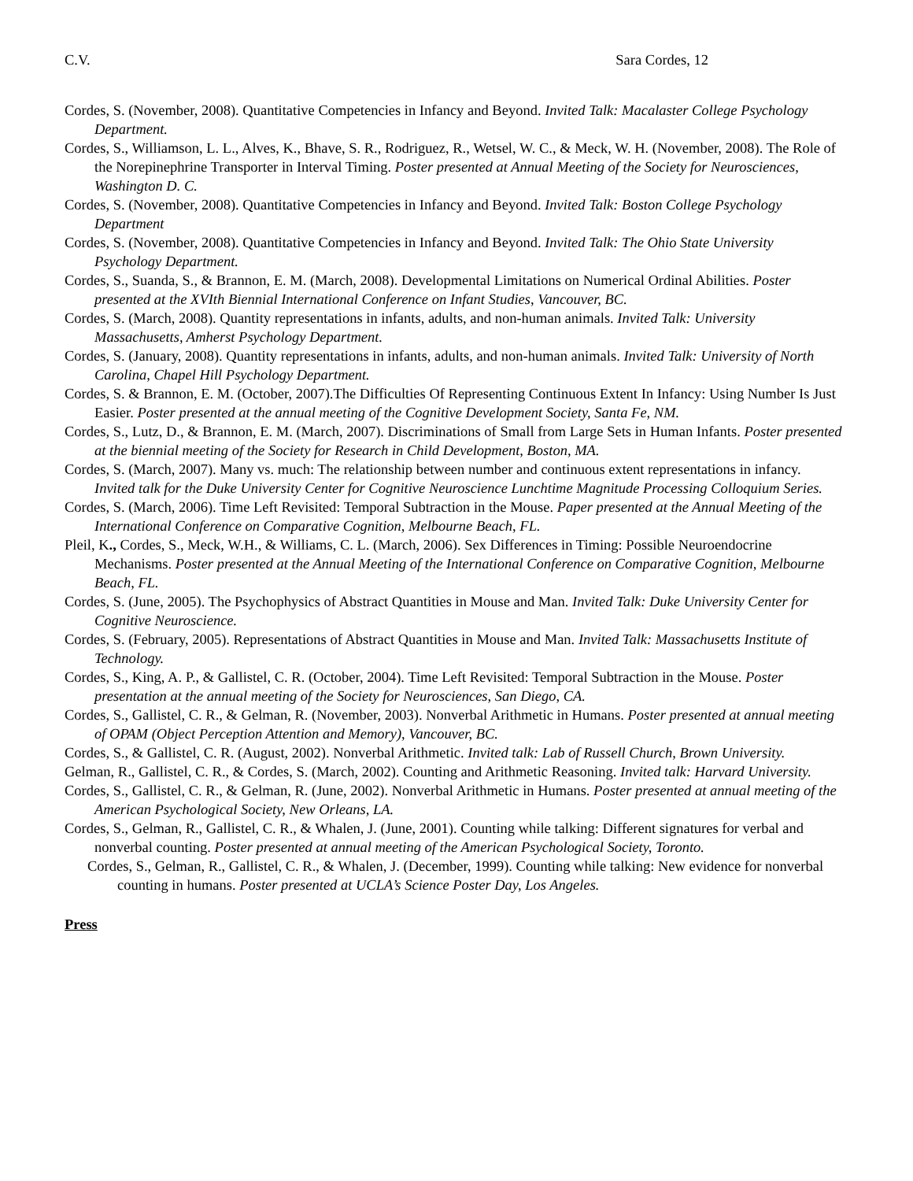C.V. Sara Cordes, 12
Cordes, S. (November, 2008). Quantitative Competencies in Infancy and Beyond. Invited Talk: Macalaster College Psychology Department.
Cordes, S., Williamson, L. L., Alves, K., Bhave, S. R., Rodriguez, R., Wetsel, W. C., & Meck, W. H. (November, 2008). The Role of the Norepinephrine Transporter in Interval Timing. Poster presented at Annual Meeting of the Society for Neurosciences, Washington D. C.
Cordes, S. (November, 2008). Quantitative Competencies in Infancy and Beyond. Invited Talk: Boston College Psychology Department
Cordes, S. (November, 2008). Quantitative Competencies in Infancy and Beyond. Invited Talk: The Ohio State University Psychology Department.
Cordes, S., Suanda, S., & Brannon, E. M. (March, 2008). Developmental Limitations on Numerical Ordinal Abilities. Poster presented at the XVIth Biennial International Conference on Infant Studies, Vancouver, BC.
Cordes, S. (March, 2008). Quantity representations in infants, adults, and non-human animals. Invited Talk: University Massachusetts, Amherst Psychology Department.
Cordes, S. (January, 2008). Quantity representations in infants, adults, and non-human animals. Invited Talk: University of North Carolina, Chapel Hill Psychology Department.
Cordes, S. & Brannon, E. M. (October, 2007).The Difficulties Of Representing Continuous Extent In Infancy: Using Number Is Just Easier. Poster presented at the annual meeting of the Cognitive Development Society, Santa Fe, NM.
Cordes, S., Lutz, D., & Brannon, E. M. (March, 2007). Discriminations of Small from Large Sets in Human Infants. Poster presented at the biennial meeting of the Society for Research in Child Development, Boston, MA.
Cordes, S. (March, 2007). Many vs. much: The relationship between number and continuous extent representations in infancy. Invited talk for the Duke University Center for Cognitive Neuroscience Lunchtime Magnitude Processing Colloquium Series.
Cordes, S. (March, 2006). Time Left Revisited: Temporal Subtraction in the Mouse. Paper presented at the Annual Meeting of the International Conference on Comparative Cognition, Melbourne Beach, FL.
Pleil, K., Cordes, S., Meck, W.H., & Williams, C. L. (March, 2006). Sex Differences in Timing: Possible Neuroendocrine Mechanisms. Poster presented at the Annual Meeting of the International Conference on Comparative Cognition, Melbourne Beach, FL.
Cordes, S. (June, 2005). The Psychophysics of Abstract Quantities in Mouse and Man. Invited Talk: Duke University Center for Cognitive Neuroscience.
Cordes, S. (February, 2005). Representations of Abstract Quantities in Mouse and Man. Invited Talk: Massachusetts Institute of Technology.
Cordes, S., King, A. P., & Gallistel, C. R. (October, 2004). Time Left Revisited: Temporal Subtraction in the Mouse. Poster presentation at the annual meeting of the Society for Neurosciences, San Diego, CA.
Cordes, S., Gallistel, C. R., & Gelman, R. (November, 2003). Nonverbal Arithmetic in Humans. Poster presented at annual meeting of OPAM (Object Perception Attention and Memory), Vancouver, BC.
Cordes, S., & Gallistel, C. R. (August, 2002). Nonverbal Arithmetic. Invited talk: Lab of Russell Church, Brown University.
Gelman, R., Gallistel, C. R., & Cordes, S. (March, 2002). Counting and Arithmetic Reasoning. Invited talk: Harvard University.
Cordes, S., Gallistel, C. R., & Gelman, R. (June, 2002). Nonverbal Arithmetic in Humans. Poster presented at annual meeting of the American Psychological Society, New Orleans, LA.
Cordes, S., Gelman, R., Gallistel, C. R., & Whalen, J. (June, 2001). Counting while talking: Different signatures for verbal and nonverbal counting. Poster presented at annual meeting of the American Psychological Society, Toronto.
Cordes, S., Gelman, R., Gallistel, C. R., & Whalen, J. (December, 1999). Counting while talking: New evidence for nonverbal counting in humans. Poster presented at UCLA’s Science Poster Day, Los Angeles.
Press